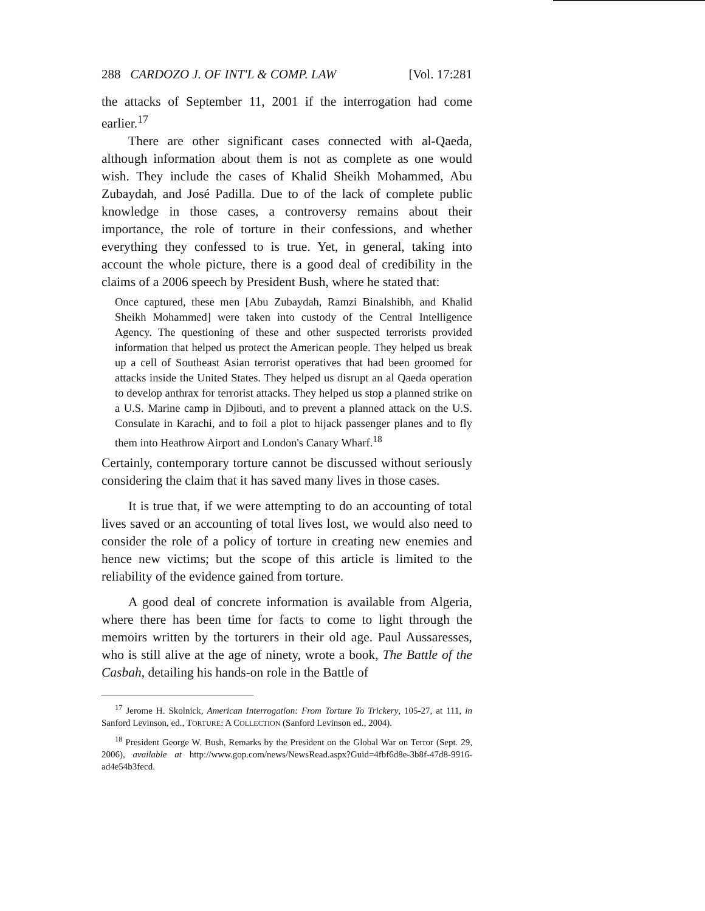288 CARDOZO J. OF INT'L & COMP. LAW [Vol. 17:281
the attacks of September 11, 2001 if the interrogation had come earlier.<sup>17</sup>
There are other significant cases connected with al-Qaeda, although information about them is not as complete as one would wish. They include the cases of Khalid Sheikh Mohammed, Abu Zubaydah, and José Padilla. Due to of the lack of complete public knowledge in those cases, a controversy remains about their importance, the role of torture in their confessions, and whether everything they confessed to is true. Yet, in general, taking into account the whole picture, there is a good deal of credibility in the claims of a 2006 speech by President Bush, where he stated that:
Once captured, these men [Abu Zubaydah, Ramzi Binalshibh, and Khalid Sheikh Mohammed] were taken into custody of the Central Intelligence Agency. The questioning of these and other suspected terrorists provided information that helped us protect the American people. They helped us break up a cell of Southeast Asian terrorist operatives that had been groomed for attacks inside the United States. They helped us disrupt an al Qaeda operation to develop anthrax for terrorist attacks. They helped us stop a planned strike on a U.S. Marine camp in Djibouti, and to prevent a planned attack on the U.S. Consulate in Karachi, and to foil a plot to hijack passenger planes and to fly them into Heathrow Airport and London's Canary Wharf.<sup>18</sup>
Certainly, contemporary torture cannot be discussed without seriously considering the claim that it has saved many lives in those cases.
It is true that, if we were attempting to do an accounting of total lives saved or an accounting of total lives lost, we would also need to consider the role of a policy of torture in creating new enemies and hence new victims; but the scope of this article is limited to the reliability of the evidence gained from torture.
A good deal of concrete information is available from Algeria, where there has been time for facts to come to light through the memoirs written by the torturers in their old age. Paul Aussaresses, who is still alive at the age of ninety, wrote a book, The Battle of the Casbah, detailing his hands-on role in the Battle of
<sup>17</sup> Jerome H. Skolnick, American Interrogation: From Torture To Trickery, 105-27, at 111, in Sanford Levinson, ed., TORTURE: A COLLECTION (Sanford Levinson ed., 2004).
<sup>18</sup> President George W. Bush, Remarks by the President on the Global War on Terror (Sept. 29, 2006), available at http://www.gop.com/news/NewsRead.aspx?Guid=4fbf6d8e-3b8f-47d8-9916-ad4e54b3fecd.